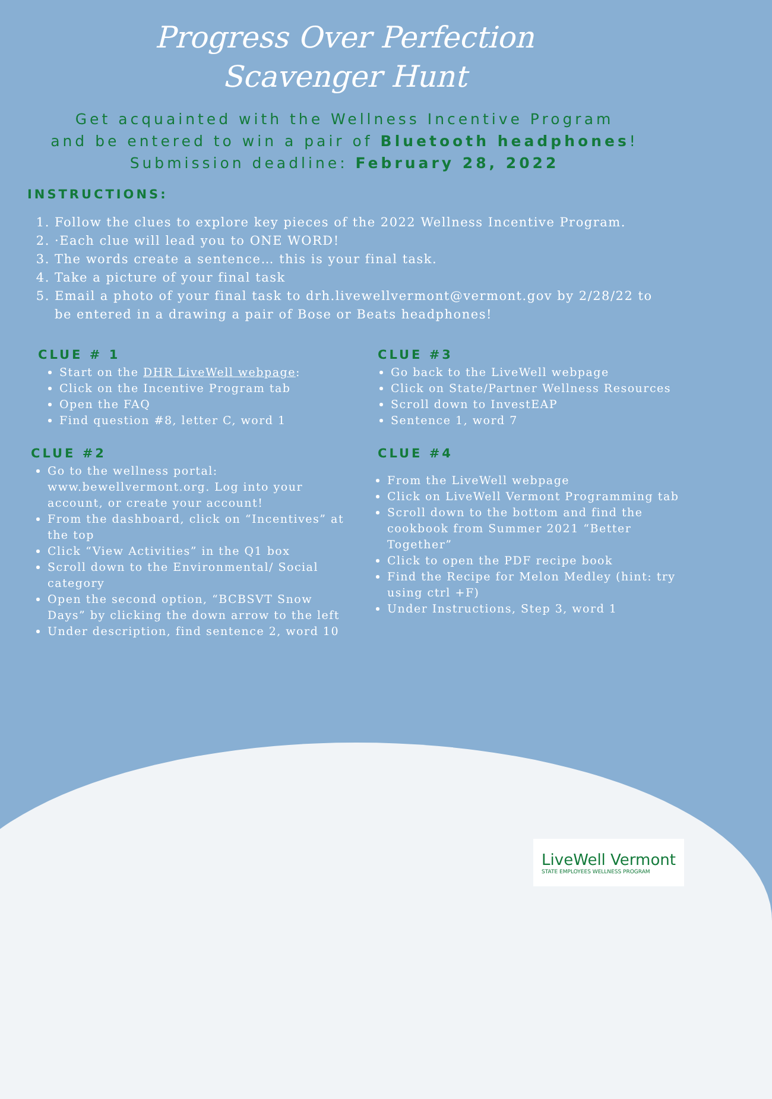Progress Over Perfection
Scavenger Hunt
Get acquainted with the Wellness Incentive Program
and be entered to win a pair of Bluetooth headphones!
Submission deadline: February 28, 2022
INSTRUCTIONS:
1. Follow the clues to explore key pieces of the 2022 Wellness Incentive Program.
2. ·Each clue will lead you to ONE WORD!
3. The words create a sentence… this is your final task.
4. Take a picture of your final task
5. Email a photo of your final task to drh.livewellvermont@vermont.gov by 2/28/22 to be entered in a drawing a pair of Bose or Beats headphones!
CLUE # 1
Start on the DHR LiveWell webpage:
Click on the Incentive Program tab
Open the FAQ
Find question #8, letter C, word 1
CLUE #2
Go to the wellness portal: www.bewellvermont.org. Log into your account, or create your account!
From the dashboard, click on “Incentives” at the top
Click “View Activities” in the Q1 box
Scroll down to the Environmental/ Social category
Open the second option, “BCBSVT Snow Days” by clicking the down arrow to the left
Under description, find sentence 2, word 10
CLUE #3
Go back to the LiveWell webpage
Click on State/Partner Wellness Resources
Scroll down to InvestEAP
Sentence 1, word 7
CLUE #4
From the LiveWell webpage
Click on LiveWell Vermont Programming tab
Scroll down to the bottom and find the cookbook from Summer 2021 “Better Together”
Click to open the PDF recipe book
Find the Recipe for Melon Medley (hint: try using ctrl +F)
Under Instructions, Step 3, word 1
LiveWell Vermont
STATE EMPLOYEES WELLNESS PROGRAM